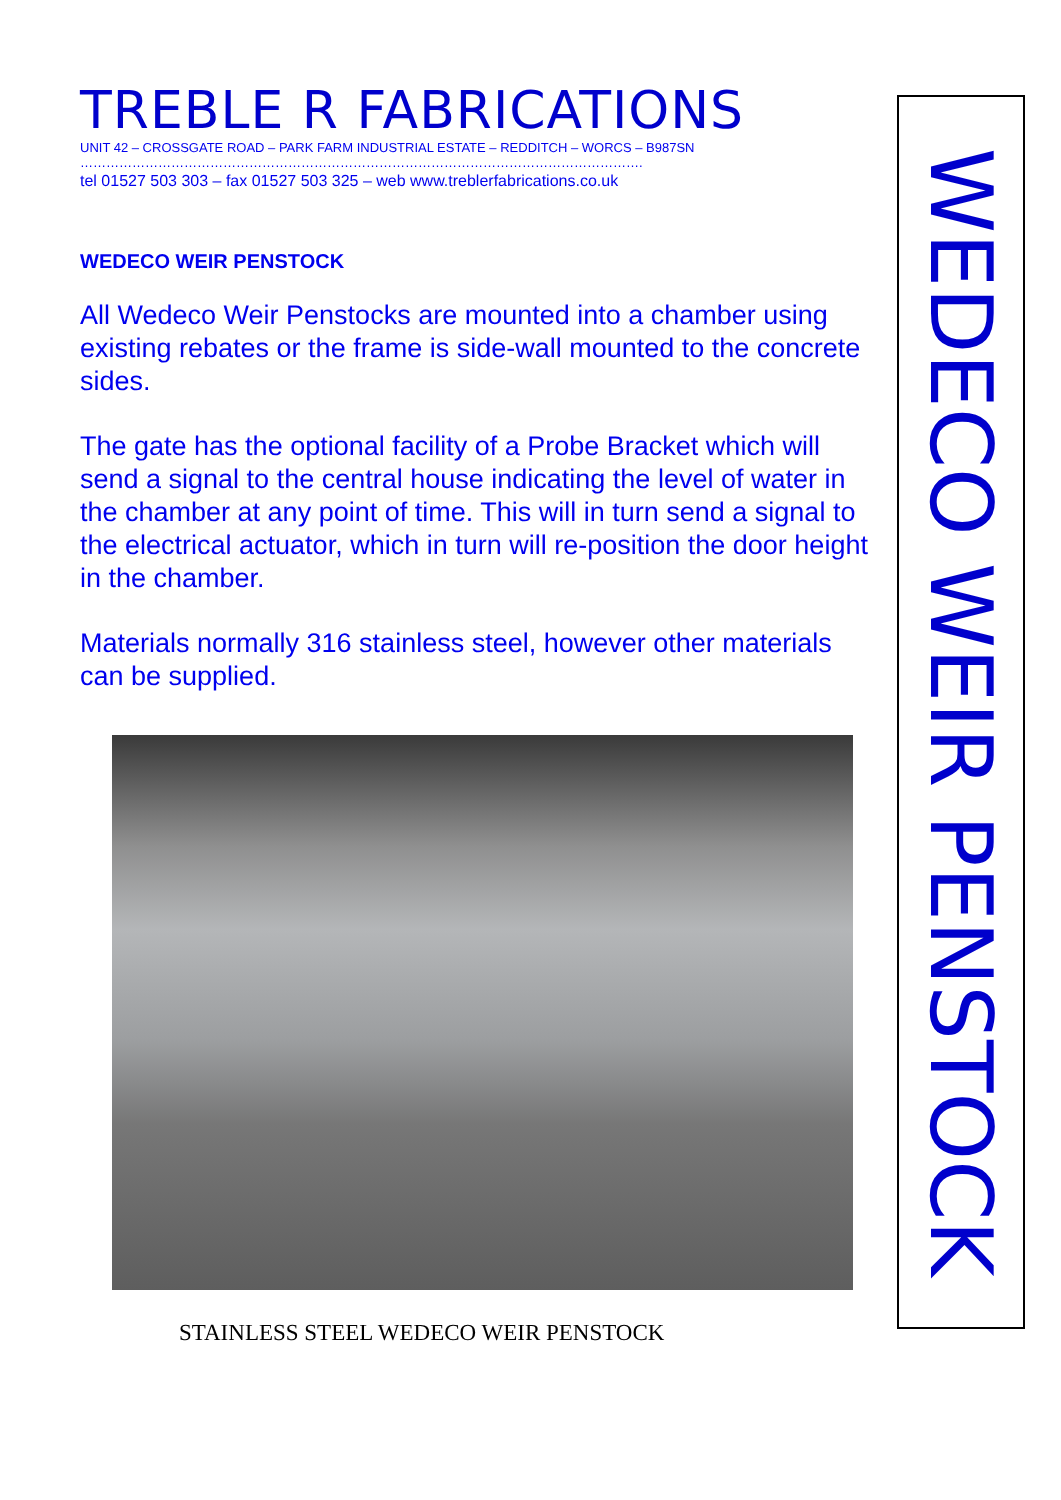TREBLE R FABRICATIONS
UNIT 42 – CROSSGATE ROAD – PARK FARM INDUSTRIAL ESTATE – REDDITCH – WORCS – B987SN
………………………………………………………………………………………………………………….
tel 01527 503 303 – fax 01527 503 325 – web www.treblerfabrications.co.uk
WEDECO WEIR PENSTOCK
All Wedeco Weir Penstocks are mounted into a chamber using existing rebates or the frame is side-wall mounted to the concrete sides.
The gate has the optional facility of a Probe Bracket which will send a signal to the central house indicating the level of water in the chamber at any point of time. This will in turn send a signal to the electrical actuator, which in turn will re-position the door height in the chamber.
Materials normally 316 stainless steel, however other materials can be supplied.
STAINLESS STEEL WEDECO WEIR PENSTOCK
WEDECO WEIR PENSTOCK